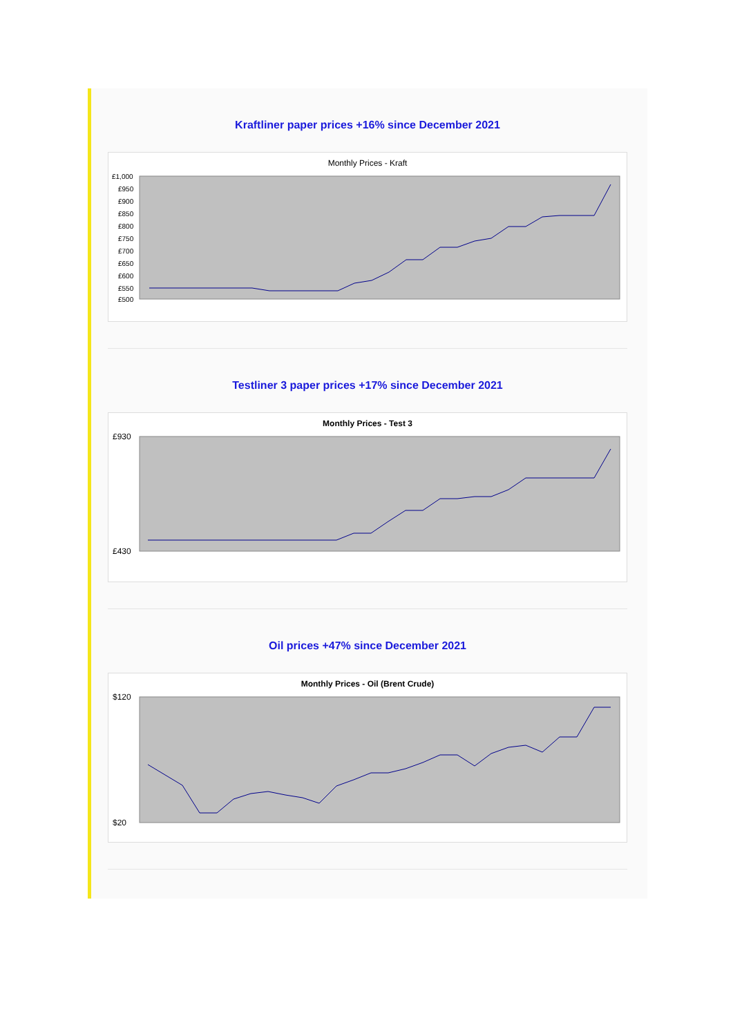Kraftliner paper prices +16% since December 2021
Monthly Prices - Kraft
£1,000
£950
£900
£850
£800
£750
£700
£650
£600
£550
£500
Testliner 3 paper prices +17% since December 2021
Monthly Prices - Test 3
£930
£430
Oil prices +47% since December 2021
Monthly Prices - Oil (Brent Crude)
$120
$20